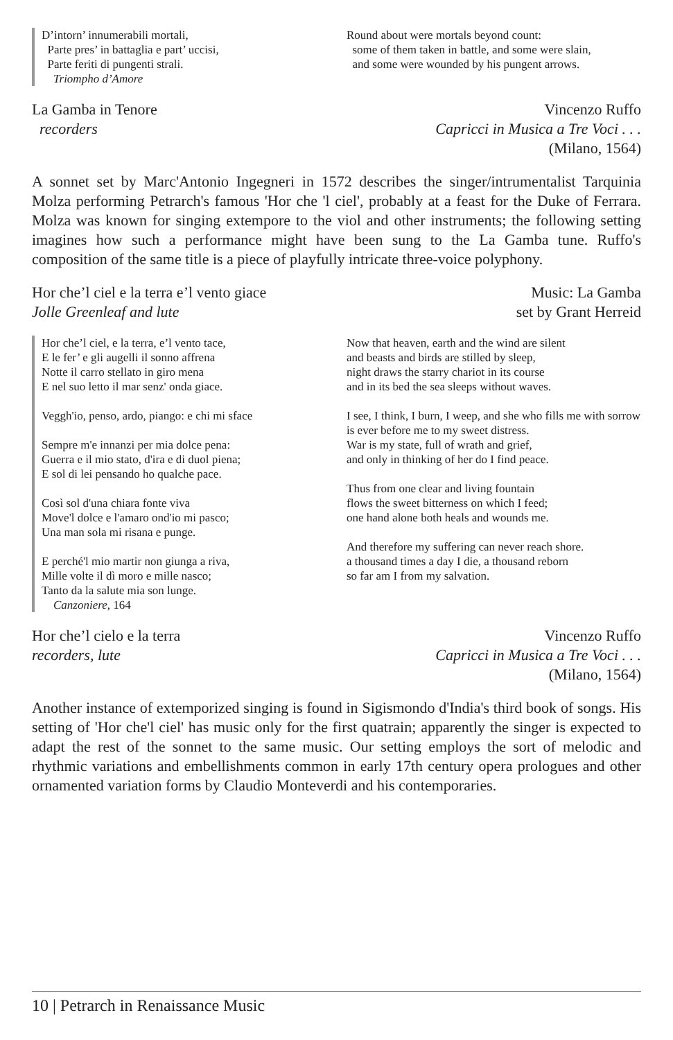D’intorn’ innumerabili mortali,
Parte pres’ in battaglia e part’ uccisi,
Parte feriti di pungenti strali.
Triompho d’Amore
Round about were mortals beyond count:
some of them taken in battle, and some were slain,
and some were wounded by his pungent arrows.
La Gamba in Tenore
recorders
Vincenzo Ruffo
Capricci in Musica a Tre Voci . . .
(Milano, 1564)
A sonnet set by Marc'Antonio Ingegneri in 1572 describes the singer/intrumentalist Tarquinia Molza performing Petrarch's famous 'Hor che 'l ciel', probably at a feast for the Duke of Ferrara. Molza was known for singing extempore to the viol and other instruments; the following setting imagines how such a performance might have been sung to the La Gamba tune. Ruffo's composition of the same title is a piece of playfully intricate three-voice polyphony.
Hor che’l ciel e la terra e’l vento giace
Jolle Greenleaf and lute
Music: La Gamba
set by Grant Herreid
Hor che’l ciel, e la terra, e’l vento tace,
E le fer’ e gli augelli il sonno affrena
Notte il carro stellato in giro mena
E nel suo letto il mar senz' onda giace.
Veggh'io, penso, ardo, piango: e chi mi sface
Sempre m'e innanzi per mia dolce pena:
Guerra e il mio stato, d'ira e di duol piena;
E sol di lei pensando ho qualche pace.
Così sol d'una chiara fonte viva
Move'l dolce e l'amaro ond'io mi pasco;
Una man sola mi risana e punge.
E perché'l mio martir non giunga a riva,
Mille volte il dì moro e mille nasco;
Tanto da la salute mia son lunge.
Canzoniere, 164
Now that heaven, earth and the wind are silent
and beasts and birds are stilled by sleep,
night draws the starry chariot in its course
and in its bed the sea sleeps without waves.
I see, I think, I burn, I weep, and she who fills me with sorrow
is ever before me to my sweet distress.
War is my state, full of wrath and grief,
and only in thinking of her do I find peace.
Thus from one clear and living fountain
flows the sweet bitterness on which I feed;
one hand alone both heals and wounds me.
And therefore my suffering can never reach shore.
a thousand times a day I die, a thousand reborn
so far am I from my salvation.
Hor che’l cielo e la terra
recorders, lute
Vincenzo Ruffo
Capricci in Musica a Tre Voci . . .
(Milano, 1564)
Another instance of extemporized singing is found in Sigismondo d'India's third book of songs. His setting of 'Hor che'l ciel' has music only for the first quatrain; apparently the singer is expected to adapt the rest of the sonnet to the same music. Our setting employs the sort of melodic and rhythmic variations and embellishments common in early 17th century opera prologues and other ornamented variation forms by Claudio Monteverdi and his contemporaries.
10 | Petrarch in Renaissance Music